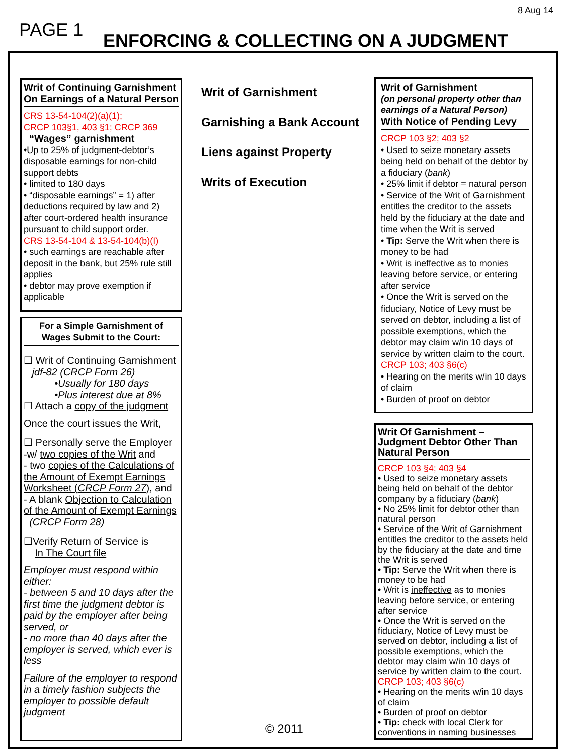8 Aug 14
PAGE 1
ENFORCING & COLLECTING ON A JUDGMENT
Writ of Continuing Garnishment On Earnings of a Natural Person
CRS 13-54-104(2)(a)(1);
CRCP 103§1, 403 §1; CRCP 369
“Wages” garnishment
•Up to 25% of judgment-debtor’s disposable earnings for non-child support debts
• limited to 180 days
• “disposable earnings” = 1) after deductions required by law and 2) after court-ordered health insurance pursuant to child support order.
CRS 13-54-104 & 13-54-104(b)(I)
• such earnings are reachable after deposit in the bank, but 25% rule still applies
• debtor may prove exemption if applicable
For a Simple Garnishment of Wages Submit to the Court:
☐ Writ of Continuing Garnishment
jdf-82 (CRCP Form 26)
•Usually for 180 days
•Plus interest due at 8%
☐ Attach a copy of the judgment
Once the court issues the Writ,
☐ Personally serve the Employer
-w/ two copies of the Writ and
- two copies of the Calculations of the Amount of Exempt Earnings Worksheet (CRCP Form 27), and
- A blank Objection to Calculation of the Amount of Exempt Earnings (CRCP Form 28)
☐Verify Return of Service is
In The Court file
Employer must respond within either:
- between 5 and 10 days after the first time the judgment debtor is paid by the employer after being served, or
- no more than 40 days after the employer is served, which ever is less
Failure of the employer to respond in a timely fashion subjects the employer to possible default judgment
Writ of Garnishment
Garnishing a Bank Account
Liens against Property
Writs of Execution
© 2011
Writ of Garnishment
(on personal property other than earnings of a Natural Person)
With Notice of Pending Levy
CRCP 103 §2; 403 §2
• Used to seize monetary assets being held on behalf of the debtor by a fiduciary (bank)
• 25% limit if debtor = natural person
• Service of the Writ of Garnishment entitles the creditor to the assets held by the fiduciary at the date and time when the Writ is served
• Tip: Serve the Writ when there is money to be had
• Writ is ineffective as to monies leaving before service, or entering after service
• Once the Writ is served on the fiduciary, Notice of Levy must be served on debtor, including a list of possible exemptions, which the debtor may claim w/in 10 days of service by written claim to the court.
CRCP 103; 403 §6(c)
• Hearing on the merits w/in 10 days of claim
• Burden of proof on debtor
Writ Of Garnishment – Judgment Debtor Other Than Natural Person
CRCP 103 §4; 403 §4
• Used to seize monetary assets being held on behalf of the debtor company by a fiduciary (bank)
• No 25% limit for debtor other than natural person
• Service of the Writ of Garnishment entitles the creditor to the assets held by the fiduciary at the date and time the Writ is served
• Tip: Serve the Writ when there is money to be had
• Writ is ineffective as to monies leaving before service, or entering after service
• Once the Writ is served on the fiduciary, Notice of Levy must be served on debtor, including a list of possible exemptions, which the debtor may claim w/in 10 days of service by written claim to the court.
CRCP 103; 403 §6(c)
• Hearing on the merits w/in 10 days of claim
• Burden of proof on debtor
• Tip: check with local Clerk for conventions in naming businesses